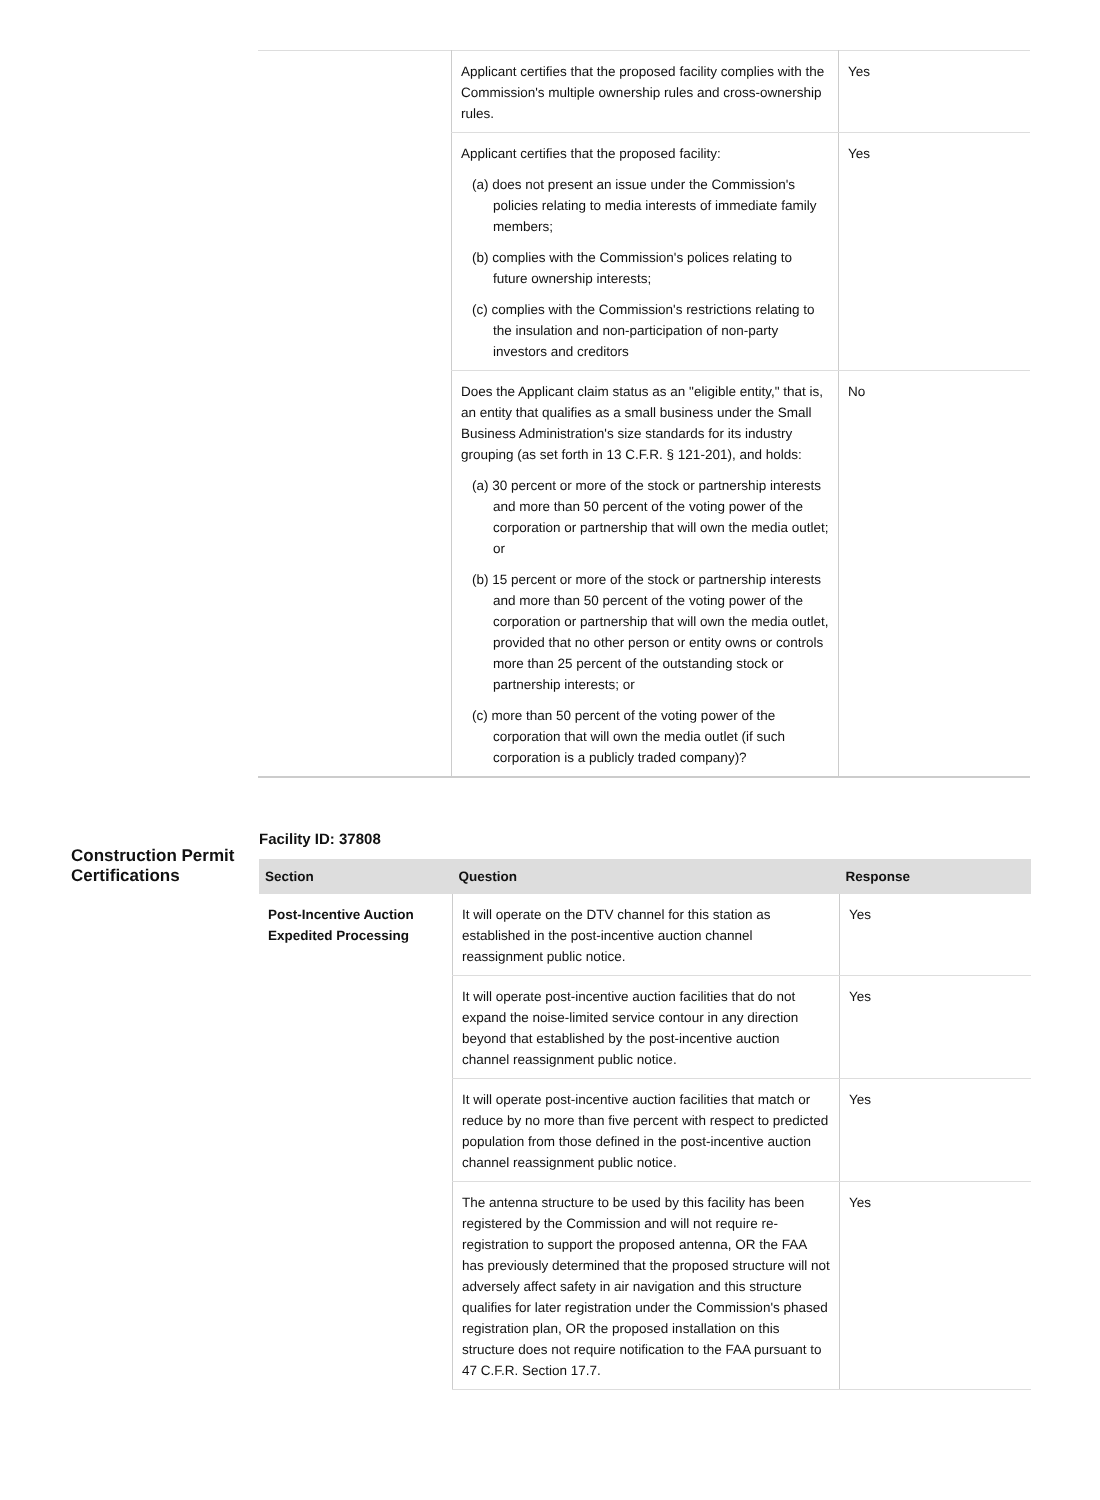| | Applicant certifies that the proposed facility complies with the Commission's multiple ownership rules and cross-ownership rules. | Yes |
| | Applicant certifies that the proposed facility: (a) does not present an issue under the Commission's policies relating to media interests of immediate family members; (b) complies with the Commission's polices relating to future ownership interests; (c) complies with the Commission's restrictions relating to the insulation and non-participation of non-party investors and creditors | Yes |
| | Does the Applicant claim status as an "eligible entity," that is, an entity that qualifies as a small business under the Small Business Administration's size standards for its industry grouping (as set forth in 13 C.F.R. § 121-201), and holds: (a) 30 percent or more of the stock or partnership interests and more than 50 percent of the voting power of the corporation or partnership that will own the media outlet; or (b) 15 percent or more of the stock or partnership interests and more than 50 percent of the voting power of the corporation or partnership that will own the media outlet, provided that no other person or entity owns or controls more than 25 percent of the outstanding stock or partnership interests; or (c) more than 50 percent of the voting power of the corporation that will own the media outlet (if such corporation is a publicly traded company)? | No |
Construction Permit Certifications
Facility ID: 37808
| Section | Question | Response |
| --- | --- | --- |
| Post-Incentive Auction Expedited Processing | It will operate on the DTV channel for this station as established in the post-incentive auction channel reassignment public notice. | Yes |
| | It will operate post-incentive auction facilities that do not expand the noise-limited service contour in any direction beyond that established by the post-incentive auction channel reassignment public notice. | Yes |
| | It will operate post-incentive auction facilities that match or reduce by no more than five percent with respect to predicted population from those defined in the post-incentive auction channel reassignment public notice. | Yes |
| | The antenna structure to be used by this facility has been registered by the Commission and will not require re-registration to support the proposed antenna, OR the FAA has previously determined that the proposed structure will not adversely affect safety in air navigation and this structure qualifies for later registration under the Commission's phased registration plan, OR the proposed installation on this structure does not require notification to the FAA pursuant to 47 C.F.R. Section 17.7. | Yes |